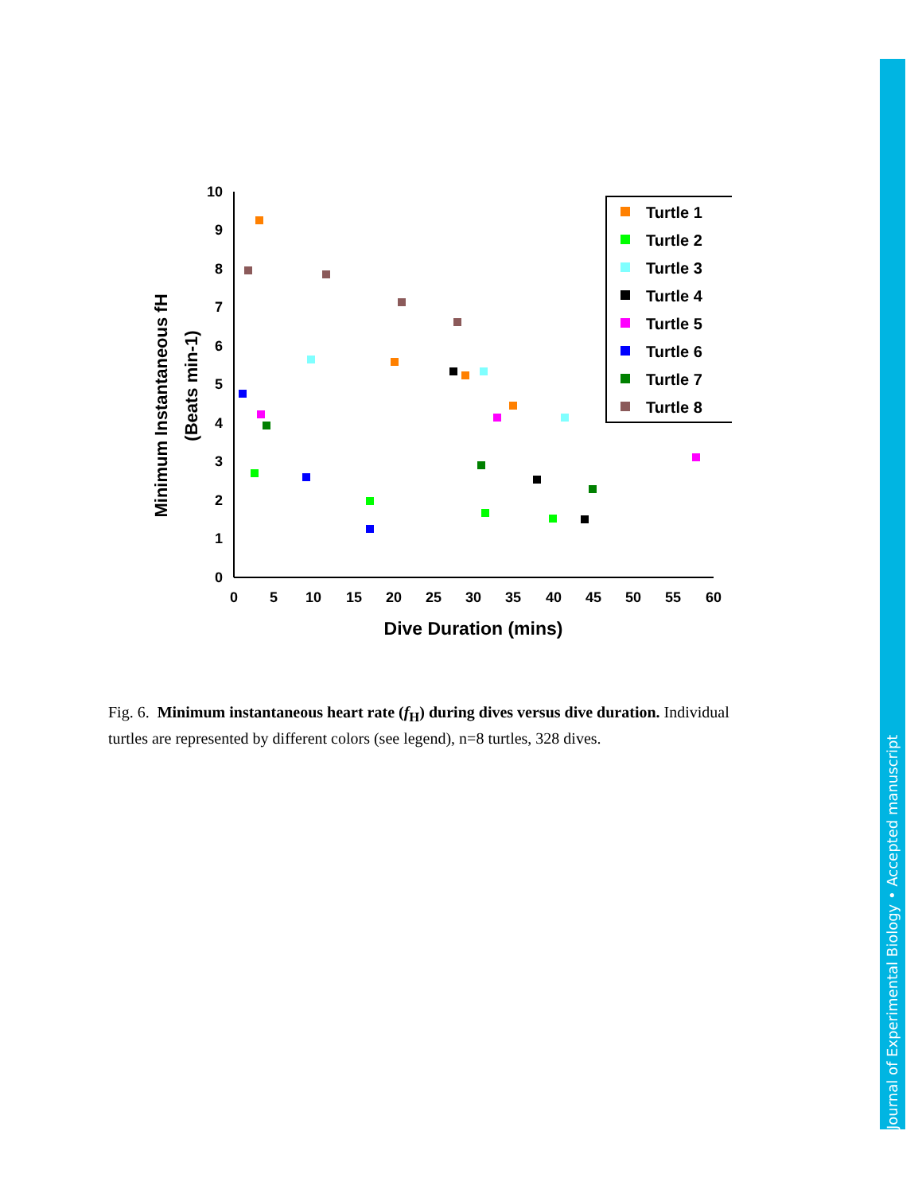Minimum Instantaneous fH
(Beats min-1)
0
1
2
3
4
5
6
7
8
9
10
0
5
10
15
20
25
30
35
40
45
50
55
60
Dive Duration (mins)
Turtle 1
Turtle 2
Turtle 3
Turtle 4
Turtle 5
Turtle 6
Turtle 7
Turtle 8
Fig. 6. Minimum instantaneous heart rate (f<sub>H</sub>) during dives versus dive duration. Individual turtles are represented by different colors (see legend), n=8 turtles, 328 dives.
Journal of Experimental Biology • Accepted manuscript